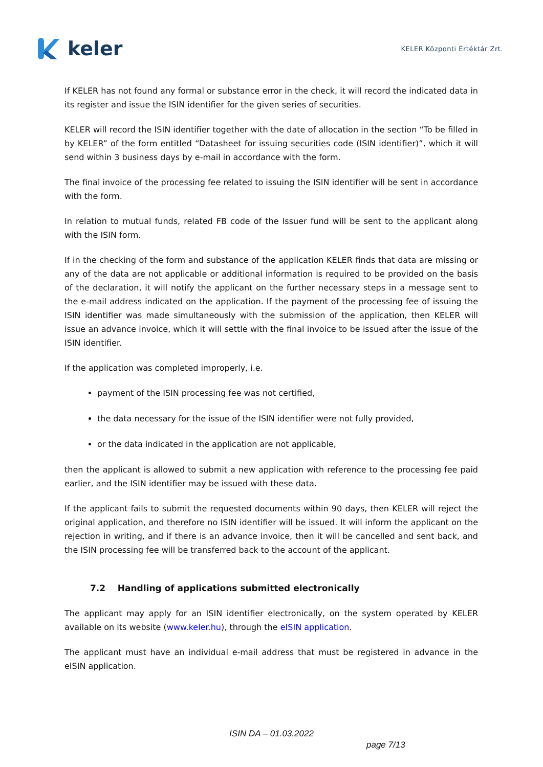keler
KELER Központi Értéktár Zrt.
If KELER has not found any formal or substance error in the check, it will record the indicated data in its register and issue the ISIN identifier for the given series of securities.
KELER will record the ISIN identifier together with the date of allocation in the section “To be filled in by KELER” of the form entitled “Datasheet for issuing securities code (ISIN identifier)”, which it will send within 3 business days by e-mail in accordance with the form.
The final invoice of the processing fee related to issuing the ISIN identifier will be sent in accordance with the form.
In relation to mutual funds, related FB code of the Issuer fund will be sent to the applicant along with the ISIN form.
If in the checking of the form and substance of the application KELER finds that data are missing or any of the data are not applicable or additional information is required to be provided on the basis of the declaration, it will notify the applicant on the further necessary steps in a message sent to the e-mail address indicated on the application. If the payment of the processing fee of issuing the ISIN identifier was made simultaneously with the submission of the application, then KELER will issue an advance invoice, which it will settle with the final invoice to be issued after the issue of the ISIN identifier.
If the application was completed improperly, i.e.
payment of the ISIN processing fee was not certified,
the data necessary for the issue of the ISIN identifier were not fully provided,
or the data indicated in the application are not applicable,
then the applicant is allowed to submit a new application with reference to the processing fee paid earlier, and the ISIN identifier may be issued with these data.
If the applicant fails to submit the requested documents within 90 days, then KELER will reject the original application, and therefore no ISIN identifier will be issued. It will inform the applicant on the rejection in writing, and if there is an advance invoice, then it will be cancelled and sent back, and the ISIN processing fee will be transferred back to the account of the applicant.
7.2 Handling of applications submitted electronically
The applicant may apply for an ISIN identifier electronically, on the system operated by KELER available on its website (www.keler.hu), through the eISIN application.
The applicant must have an individual e-mail address that must be registered in advance in the eISIN application.
ISIN DA – 01.03.2022
page 7/13